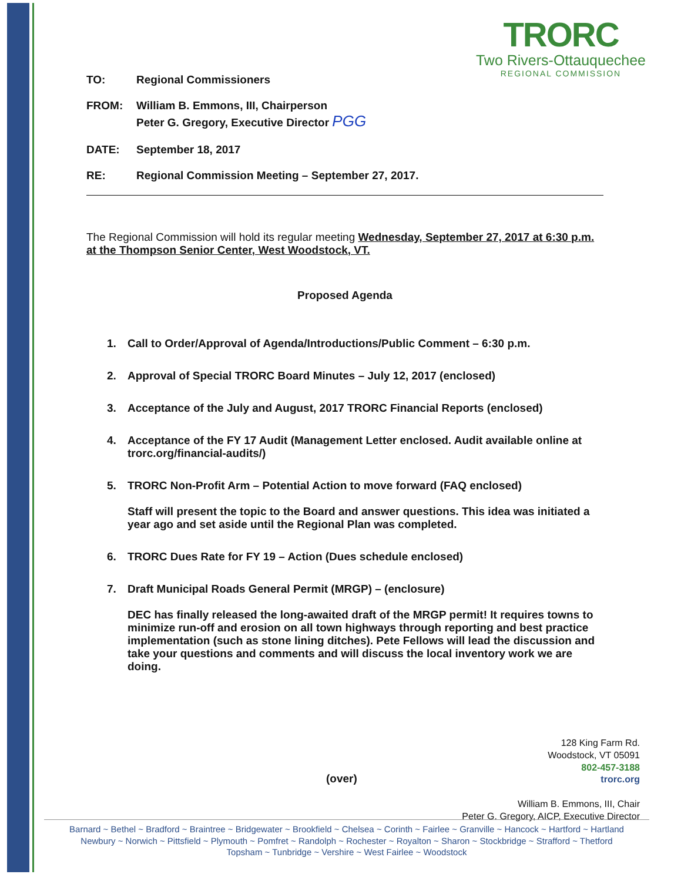TRORC
Two Rivers-Ottauquechee
REGIONAL COMMISSION
TO: Regional Commissioners
FROM: William B. Emmons, III, Chairperson
Peter G. Gregory, Executive Director PGG
DATE: September 18, 2017
RE: Regional Commission Meeting – September 27, 2017.
The Regional Commission will hold its regular meeting Wednesday, September 27, 2017 at 6:30 p.m. at the Thompson Senior Center, West Woodstock, VT.
Proposed Agenda
1. Call to Order/Approval of Agenda/Introductions/Public Comment – 6:30 p.m.
2. Approval of Special TRORC Board Minutes – July 12, 2017 (enclosed)
3. Acceptance of the July and August, 2017 TRORC Financial Reports (enclosed)
4. Acceptance of the FY 17 Audit (Management Letter enclosed. Audit available online at trorc.org/financial-audits/)
5. TRORC Non-Profit Arm – Potential Action to move forward (FAQ enclosed)
Staff will present the topic to the Board and answer questions. This idea was initiated a year ago and set aside until the Regional Plan was completed.
6. TRORC Dues Rate for FY 19 – Action (Dues schedule enclosed)
7. Draft Municipal Roads General Permit (MRGP) – (enclosure)
DEC has finally released the long-awaited draft of the MRGP permit! It requires towns to minimize run-off and erosion on all town highways through reporting and best practice implementation (such as stone lining ditches). Pete Fellows will lead the discussion and take your questions and comments and will discuss the local inventory work we are doing.
128 King Farm Rd.
Woodstock, VT 05091
802-457-3188
trorc.org
William B. Emmons, III, Chair
Peter G. Gregory, AICP, Executive Director
(over)
Barnard ~ Bethel ~ Bradford ~ Braintree ~ Bridgewater ~ Brookfield ~ Chelsea ~ Corinth ~ Fairlee ~ Granville ~ Hancock ~ Hartford ~ Hartland
Newbury ~ Norwich ~ Pittsfield ~ Plymouth ~ Pomfret ~ Randolph ~ Rochester ~ Royalton ~ Sharon ~ Stockbridge ~ Strafford ~ Thetford
Topsham ~ Tunbridge ~ Vershire ~ West Fairlee ~ Woodstock